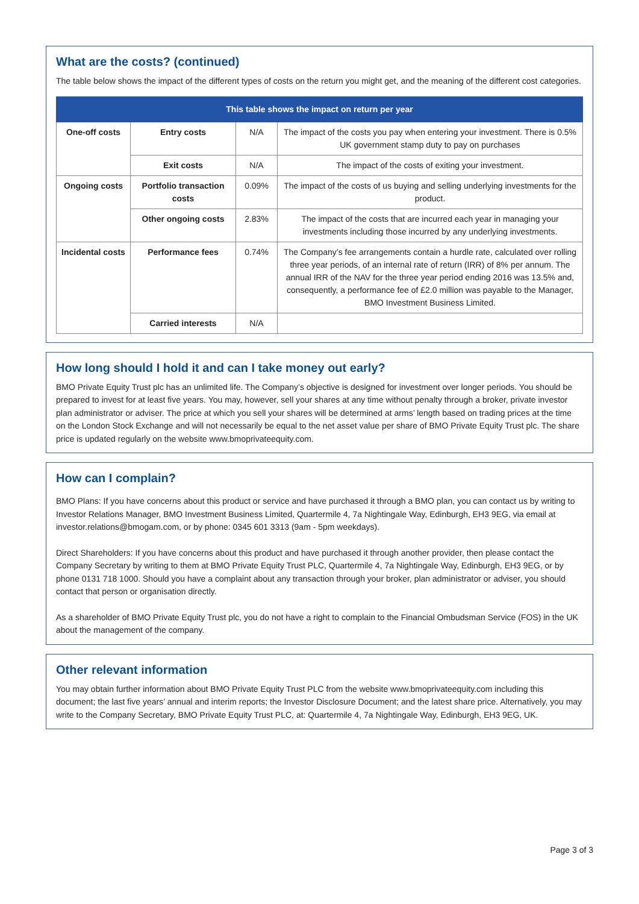What are the costs? (continued)
The table below shows the impact of the different types of costs on the return you might get, and the meaning of the different cost categories.
| This table shows the impact on return per year | | | |
| --- | --- | --- | --- |
| One-off costs | Entry costs | N/A | The impact of the costs you pay when entering your investment. There is 0.5% UK government stamp duty to pay on purchases |
| | Exit costs | N/A | The impact of the costs of exiting your investment. |
| Ongoing costs | Portfolio transaction costs | 0.09% | The impact of the costs of us buying and selling underlying investments for the product. |
| | Other ongoing costs | 2.83% | The impact of the costs that are incurred each year in managing your investments including those incurred by any underlying investments. |
| Incidental costs | Performance fees | 0.74% | The Company’s fee arrangements contain a hurdle rate, calculated over rolling three year periods, of an internal rate of return (IRR) of 8% per annum. The annual IRR of the NAV for the three year period ending 2016 was 13.5% and, consequently, a performance fee of £2.0 million was payable to the Manager, BMO Investment Business Limited. |
| | Carried interests | N/A | |
How long should I hold it and can I take money out early?
BMO Private Equity Trust plc has an unlimited life. The Company’s objective is designed for investment over longer periods. You should be prepared to invest for at least five years. You may, however, sell your shares at any time without penalty through a broker, private investor plan administrator or adviser. The price at which you sell your shares will be determined at arms’ length based on trading prices at the time on the London Stock Exchange and will not necessarily be equal to the net asset value per share of BMO Private Equity Trust plc. The share price is updated regularly on the website www.bmoprivateequity.com.
How can I complain?
BMO Plans: If you have concerns about this product or service and have purchased it through a BMO plan, you can contact us by writing to Investor Relations Manager, BMO Investment Business Limited, Quartermile 4, 7a Nightingale Way, Edinburgh, EH3 9EG, via email at investor.relations@bmogam.com, or by phone: 0345 601 3313 (9am - 5pm weekdays).
Direct Shareholders: If you have concerns about this product and have purchased it through another provider, then please contact the Company Secretary by writing to them at BMO Private Equity Trust PLC, Quartermile 4, 7a Nightingale Way, Edinburgh, EH3 9EG, or by phone 0131 718 1000. Should you have a complaint about any transaction through your broker, plan administrator or adviser, you should contact that person or organisation directly.
As a shareholder of BMO Private Equity Trust plc, you do not have a right to complain to the Financial Ombudsman Service (FOS) in the UK about the management of the company.
Other relevant information
You may obtain further information about BMO Private Equity Trust PLC from the website www.bmoprivateequity.com including this document; the last five years’ annual and interim reports; the Investor Disclosure Document; and the latest share price. Alternatively, you may write to the Company Secretary, BMO Private Equity Trust PLC, at: Quartermile 4, 7a Nightingale Way, Edinburgh, EH3 9EG, UK.
Page 3 of 3